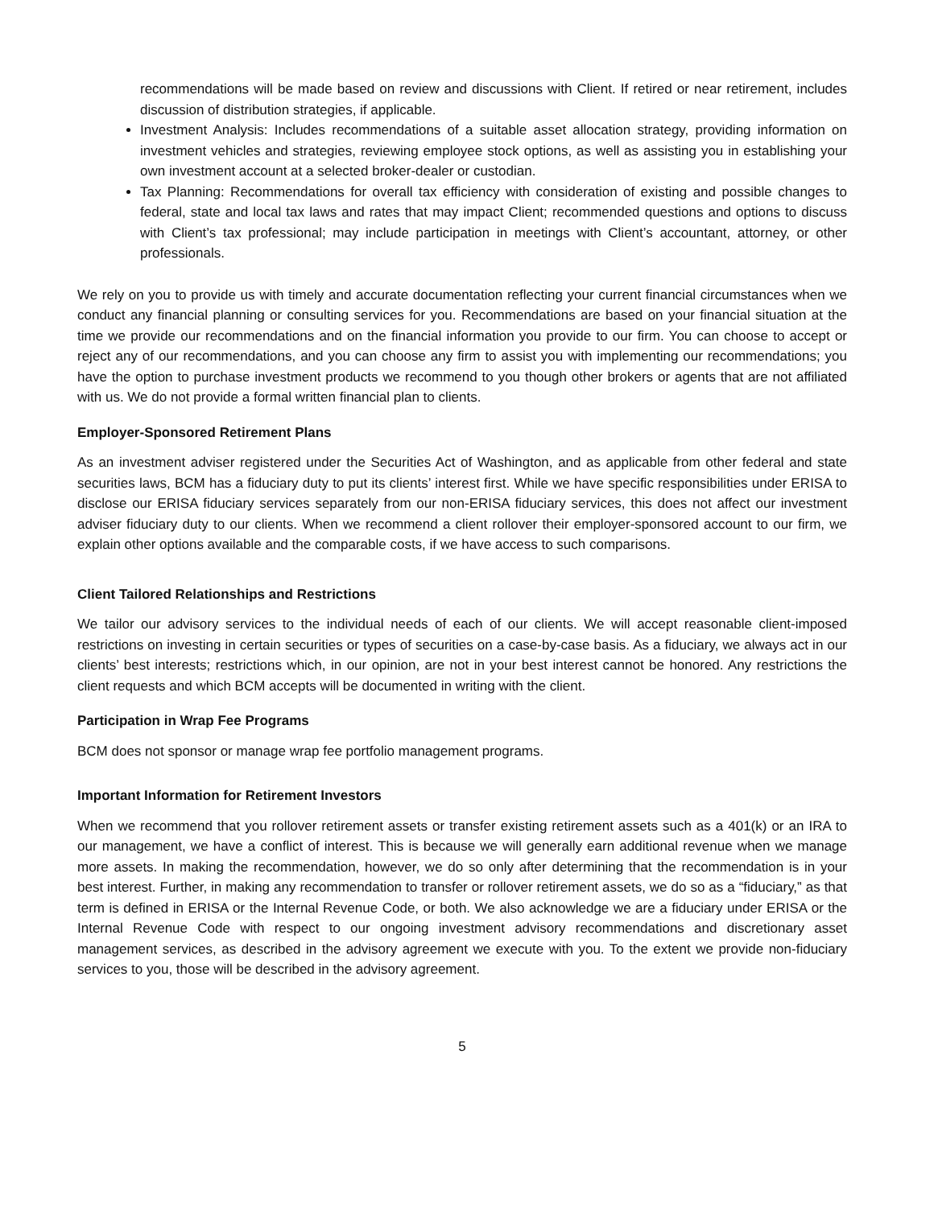recommendations will be made based on review and discussions with Client. If retired or near retirement, includes discussion of distribution strategies, if applicable.
Investment Analysis: Includes recommendations of a suitable asset allocation strategy, providing information on investment vehicles and strategies, reviewing employee stock options, as well as assisting you in establishing your own investment account at a selected broker-dealer or custodian.
Tax Planning: Recommendations for overall tax efficiency with consideration of existing and possible changes to federal, state and local tax laws and rates that may impact Client; recommended questions and options to discuss with Client’s tax professional; may include participation in meetings with Client’s accountant, attorney, or other professionals.
We rely on you to provide us with timely and accurate documentation reflecting your current financial circumstances when we conduct any financial planning or consulting services for you. Recommendations are based on your financial situation at the time we provide our recommendations and on the financial information you provide to our firm. You can choose to accept or reject any of our recommendations, and you can choose any firm to assist you with implementing our recommendations; you have the option to purchase investment products we recommend to you though other brokers or agents that are not affiliated with us. We do not provide a formal written financial plan to clients.
Employer-Sponsored Retirement Plans
As an investment adviser registered under the Securities Act of Washington, and as applicable from other federal and state securities laws, BCM has a fiduciary duty to put its clients’ interest first. While we have specific responsibilities under ERISA to disclose our ERISA fiduciary services separately from our non-ERISA fiduciary services, this does not affect our investment adviser fiduciary duty to our clients. When we recommend a client rollover their employer-sponsored account to our firm, we explain other options available and the comparable costs, if we have access to such comparisons.
Client Tailored Relationships and Restrictions
We tailor our advisory services to the individual needs of each of our clients. We will accept reasonable client-imposed restrictions on investing in certain securities or types of securities on a case-by-case basis. As a fiduciary, we always act in our clients’ best interests; restrictions which, in our opinion, are not in your best interest cannot be honored. Any restrictions the client requests and which BCM accepts will be documented in writing with the client.
Participation in Wrap Fee Programs
BCM does not sponsor or manage wrap fee portfolio management programs.
Important Information for Retirement Investors
When we recommend that you rollover retirement assets or transfer existing retirement assets such as a 401(k) or an IRA to our management, we have a conflict of interest. This is because we will generally earn additional revenue when we manage more assets. In making the recommendation, however, we do so only after determining that the recommendation is in your best interest. Further, in making any recommendation to transfer or rollover retirement assets, we do so as a “fiduciary,” as that term is defined in ERISA or the Internal Revenue Code, or both. We also acknowledge we are a fiduciary under ERISA or the Internal Revenue Code with respect to our ongoing investment advisory recommendations and discretionary asset management services, as described in the advisory agreement we execute with you. To the extent we provide non-fiduciary services to you, those will be described in the advisory agreement.
5